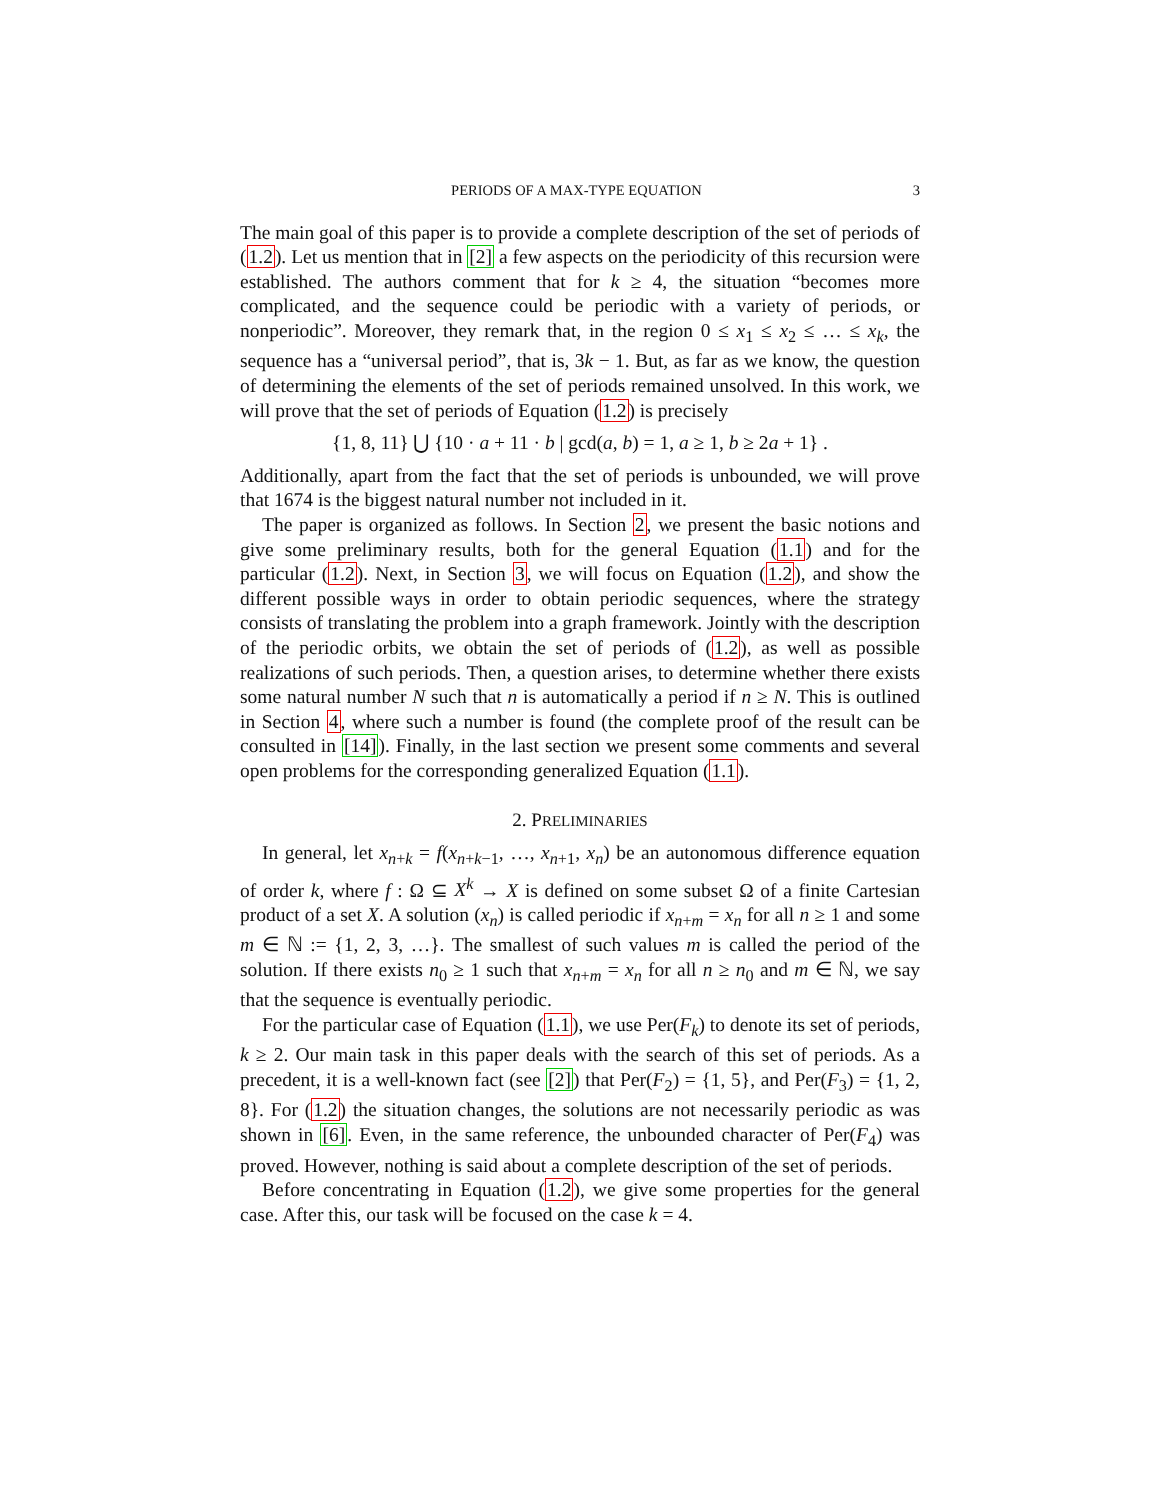PERIODS OF A MAX-TYPE EQUATION 3
The main goal of this paper is to provide a complete description of the set of periods of (1.2). Let us mention that in [2] a few aspects on the periodicity of this recursion were established. The authors comment that for k ≥ 4, the situation “becomes more complicated, and the sequence could be periodic with a variety of periods, or nonperiodic”. Moreover, they remark that, in the region 0 ≤ x<sub>1</sub> ≤ x<sub>2</sub> ≤ … ≤ x<sub>k</sub>, the sequence has a “universal period”, that is, 3k − 1. But, as far as we know, the question of determining the elements of the set of periods remained unsolved. In this work, we will prove that the set of periods of Equation (1.2) is precisely
{1, 8, 11} ⋃ {10 · a + 11 · b | gcd(a, b) = 1, a ≥ 1, b ≥ 2a + 1} .
Additionally, apart from the fact that the set of periods is unbounded, we will prove that 1674 is the biggest natural number not included in it.
The paper is organized as follows. In Section 2, we present the basic notions and give some preliminary results, both for the general Equation (1.1) and for the particular (1.2). Next, in Section 3, we will focus on Equation (1.2), and show the different possible ways in order to obtain periodic sequences, where the strategy consists of translating the problem into a graph framework. Jointly with the description of the periodic orbits, we obtain the set of periods of (1.2), as well as possible realizations of such periods. Then, a question arises, to determine whether there exists some natural number N such that n is automatically a period if n ≥ N. This is outlined in Section 4, where such a number is found (the complete proof of the result can be consulted in [14]). Finally, in the last section we present some comments and several open problems for the corresponding generalized Equation (1.1).
2. PRELIMINARIES
In general, let x<sub>n+k</sub> = f(x<sub>n+k−1</sub>, …, x<sub>n+1</sub>, x<sub>n</sub>) be an autonomous difference equation of order k, where f : Ω ⊆ X<sup>k</sup> → X is defined on some subset Ω of a finite Cartesian product of a set X. A solution (x<sub>n</sub>) is called periodic if x<sub>n+m</sub> = x<sub>n</sub> for all n ≥ 1 and some m ∈ ℕ := {1, 2, 3, …}. The smallest of such values m is called the period of the solution. If there exists n<sub>0</sub> ≥ 1 such that x<sub>n+m</sub> = x<sub>n</sub> for all n ≥ n<sub>0</sub> and m ∈ ℕ, we say that the sequence is eventually periodic.
For the particular case of Equation (1.1), we use Per(F<sub>k</sub>) to denote its set of periods, k ≥ 2. Our main task in this paper deals with the search of this set of periods. As a precedent, it is a well-known fact (see [2]) that Per(F<sub>2</sub>) = {1, 5}, and Per(F<sub>3</sub>) = {1, 2, 8}. For (1.2) the situation changes, the solutions are not necessarily periodic as was shown in [6]. Even, in the same reference, the unbounded character of Per(F<sub>4</sub>) was proved. However, nothing is said about a complete description of the set of periods.
Before concentrating in Equation (1.2), we give some properties for the general case. After this, our task will be focused on the case k = 4.